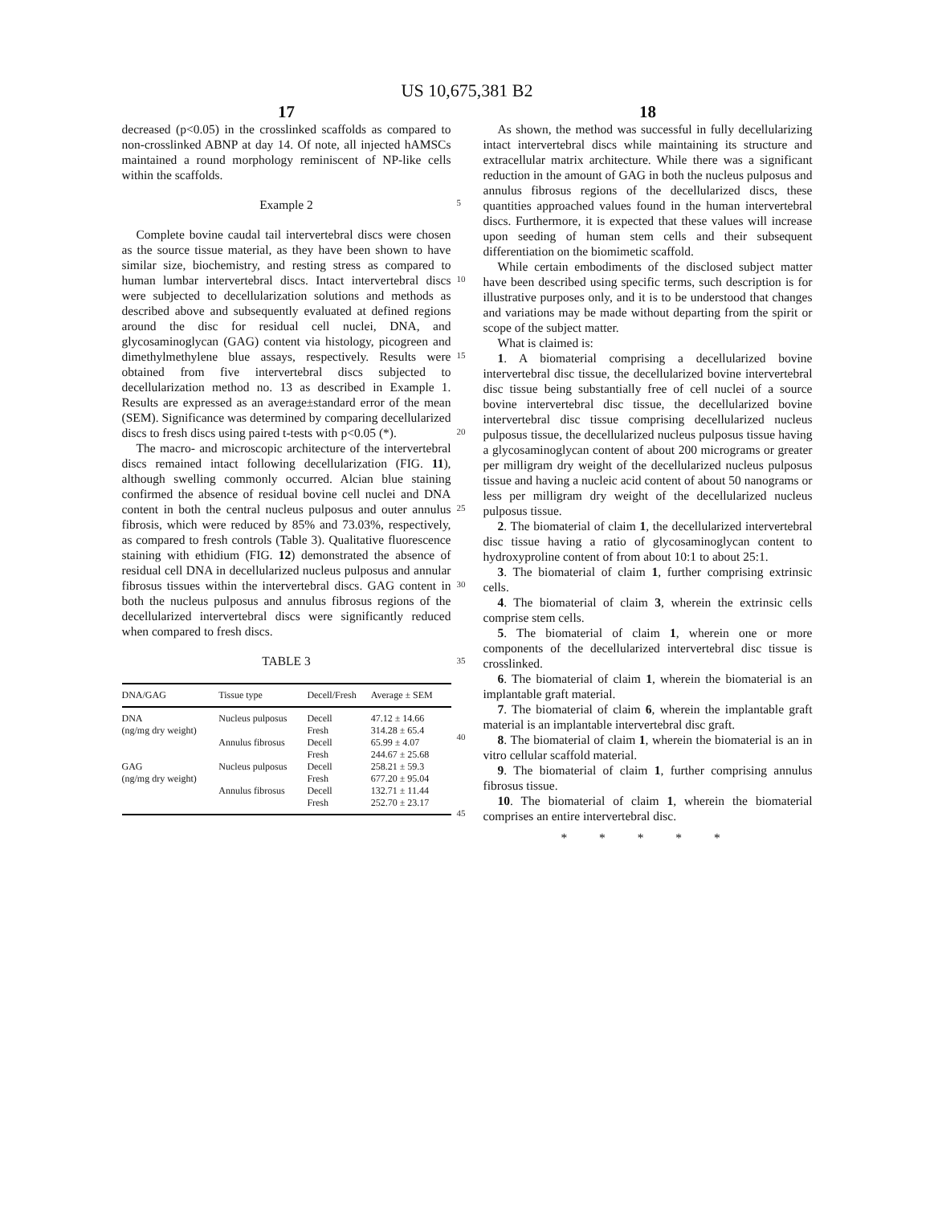US 10,675,381 B2
17
decreased (p<0.05) in the crosslinked scaffolds as compared to non-crosslinked ABNP at day 14. Of note, all injected hAMSCs maintained a round morphology reminiscent of NP-like cells within the scaffolds.
Example 2
Complete bovine caudal tail intervertebral discs were chosen as the source tissue material, as they have been shown to have similar size, biochemistry, and resting stress as compared to human lumbar intervertebral discs. Intact intervertebral discs were subjected to decellularization solutions and methods as described above and subsequently evaluated at defined regions around the disc for residual cell nuclei, DNA, and glycosaminoglycan (GAG) content via histology, picogreen and dimethylmethylene blue assays, respectively. Results were obtained from five intervertebral discs subjected to decellularization method no. 13 as described in Example 1. Results are expressed as an average±standard error of the mean (SEM). Significance was determined by comparing decellularized discs to fresh discs using paired t-tests with p<0.05 (*).
The macro- and microscopic architecture of the intervertebral discs remained intact following decellularization (FIG. 11), although swelling commonly occurred. Alcian blue staining confirmed the absence of residual bovine cell nuclei and DNA content in both the central nucleus pulposus and outer annulus fibrosis, which were reduced by 85% and 73.03%, respectively, as compared to fresh controls (Table 3). Qualitative fluorescence staining with ethidium (FIG. 12) demonstrated the absence of residual cell DNA in decellularized nucleus pulposus and annular fibrosus tissues within the intervertebral discs. GAG content in both the nucleus pulposus and annulus fibrosus regions of the decellularized intervertebral discs were significantly reduced when compared to fresh discs.
TABLE 3
| DNA/GAG | Tissue type | Decell/Fresh | Average ± SEM |
| --- | --- | --- | --- |
| DNA | Nucleus pulposus | Decell | 47.12 ± 14.66 |
| (ng/mg dry weight) | | Fresh | 314.28 ± 65.4 |
| | Annulus fibrosus | Decell | 65.99 ± 4.07 |
| | | Fresh | 244.67 ± 25.68 |
| GAG | Nucleus pulposus | Decell | 258.21 ± 59.3 |
| (ng/mg dry weight) | | Fresh | 677.20 ± 95.04 |
| | Annulus fibrosus | Decell | 132.71 ± 11.44 |
| | | Fresh | 252.70 ± 23.17 |
5
10
15
20
25
30
35
40
45
18
As shown, the method was successful in fully decellularizing intact intervertebral discs while maintaining its structure and extracellular matrix architecture. While there was a significant reduction in the amount of GAG in both the nucleus pulposus and annulus fibrosus regions of the decellularized discs, these quantities approached values found in the human intervertebral discs. Furthermore, it is expected that these values will increase upon seeding of human stem cells and their subsequent differentiation on the biomimetic scaffold.
While certain embodiments of the disclosed subject matter have been described using specific terms, such description is for illustrative purposes only, and it is to be understood that changes and variations may be made without departing from the spirit or scope of the subject matter.
What is claimed is:
1. A biomaterial comprising a decellularized bovine intervertebral disc tissue, the decellularized bovine intervertebral disc tissue being substantially free of cell nuclei of a source bovine intervertebral disc tissue, the decellularized bovine intervertebral disc tissue comprising decellularized nucleus pulposus tissue, the decellularized nucleus pulposus tissue having a glycosaminoglycan content of about 200 micrograms or greater per milligram dry weight of the decellularized nucleus pulposus tissue and having a nucleic acid content of about 50 nanograms or less per milligram dry weight of the decellularized nucleus pulposus tissue.
2. The biomaterial of claim 1, the decellularized intervertebral disc tissue having a ratio of glycosaminoglycan content to hydroxyproline content of from about 10:1 to about 25:1.
3. The biomaterial of claim 1, further comprising extrinsic cells.
4. The biomaterial of claim 3, wherein the extrinsic cells comprise stem cells.
5. The biomaterial of claim 1, wherein one or more components of the decellularized intervertebral disc tissue is crosslinked.
6. The biomaterial of claim 1, wherein the biomaterial is an implantable graft material.
7. The biomaterial of claim 6, wherein the implantable graft material is an implantable intervertebral disc graft.
8. The biomaterial of claim 1, wherein the biomaterial is an in vitro cellular scaffold material.
9. The biomaterial of claim 1, further comprising annulus fibrosus tissue.
10. The biomaterial of claim 1, wherein the biomaterial comprises an entire intervertebral disc.
* * * * *